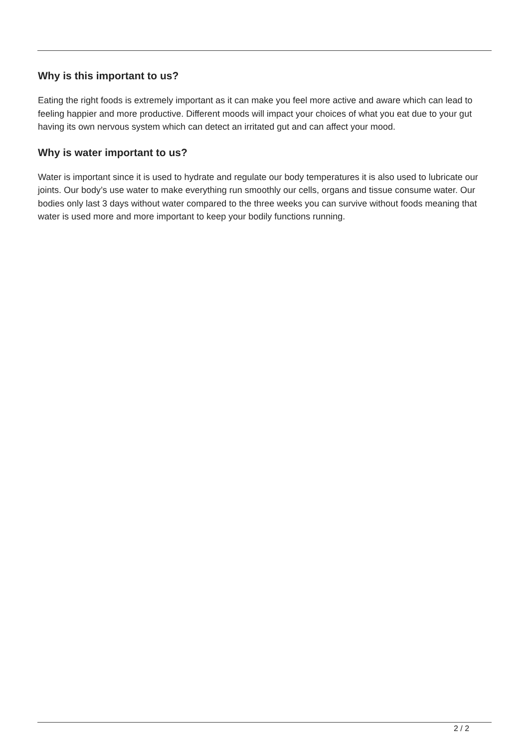Why is this important to us?
Eating the right foods is extremely important as it can make you feel more active and aware which can lead to feeling happier and more productive. Different moods will impact your choices of what you eat due to your gut having its own nervous system which can detect an irritated gut and can affect your mood.
Why is water important to us?
Water is important since it is used to hydrate and regulate our body temperatures it is also used to lubricate our joints. Our body’s use water to make everything run smoothly our cells, organs and tissue consume water. Our bodies only last 3 days without water compared to the three weeks you can survive without foods meaning that water is used more and more important to keep your bodily functions running.
2 / 2